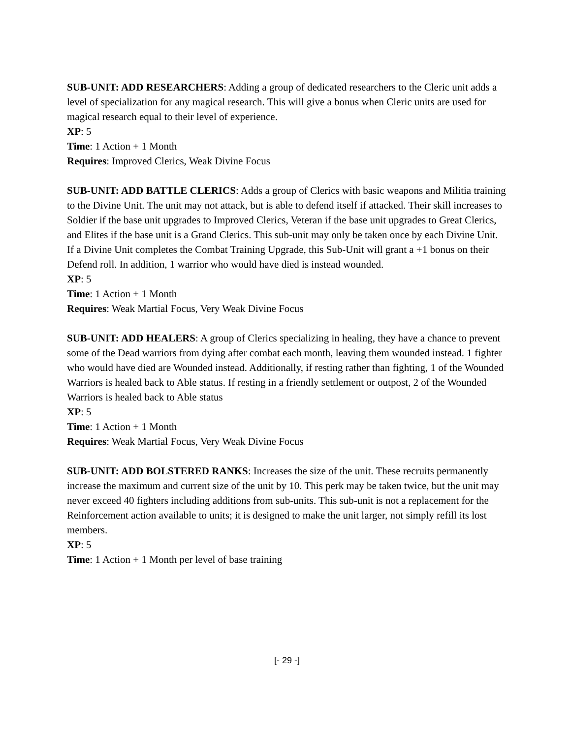SUB-UNIT: ADD RESEARCHERS: Adding a group of dedicated researchers to the Cleric unit adds a level of specialization for any magical research. This will give a bonus when Cleric units are used for magical research equal to their level of experience.
XP: 5
Time: 1 Action + 1 Month
Requires: Improved Clerics, Weak Divine Focus
SUB-UNIT: ADD BATTLE CLERICS: Adds a group of Clerics with basic weapons and Militia training to the Divine Unit. The unit may not attack, but is able to defend itself if attacked. Their skill increases to Soldier if the base unit upgrades to Improved Clerics, Veteran if the base unit upgrades to Great Clerics, and Elites if the base unit is a Grand Clerics. This sub-unit may only be taken once by each Divine Unit. If a Divine Unit completes the Combat Training Upgrade, this Sub-Unit will grant a +1 bonus on their Defend roll. In addition, 1 warrior who would have died is instead wounded.
XP: 5
Time: 1 Action + 1 Month
Requires: Weak Martial Focus, Very Weak Divine Focus
SUB-UNIT: ADD HEALERS: A group of Clerics specializing in healing, they have a chance to prevent some of the Dead warriors from dying after combat each month, leaving them wounded instead. 1 fighter who would have died are Wounded instead. Additionally, if resting rather than fighting, 1 of the Wounded Warriors is healed back to Able status. If resting in a friendly settlement or outpost, 2 of the Wounded Warriors is healed back to Able status
XP: 5
Time: 1 Action + 1 Month
Requires: Weak Martial Focus, Very Weak Divine Focus
SUB-UNIT: ADD BOLSTERED RANKS: Increases the size of the unit. These recruits permanently increase the maximum and current size of the unit by 10. This perk may be taken twice, but the unit may never exceed 40 fighters including additions from sub-units. This sub-unit is not a replacement for the Reinforcement action available to units; it is designed to make the unit larger, not simply refill its lost members.
XP: 5
Time: 1 Action + 1 Month per level of base training
[- 29 -]